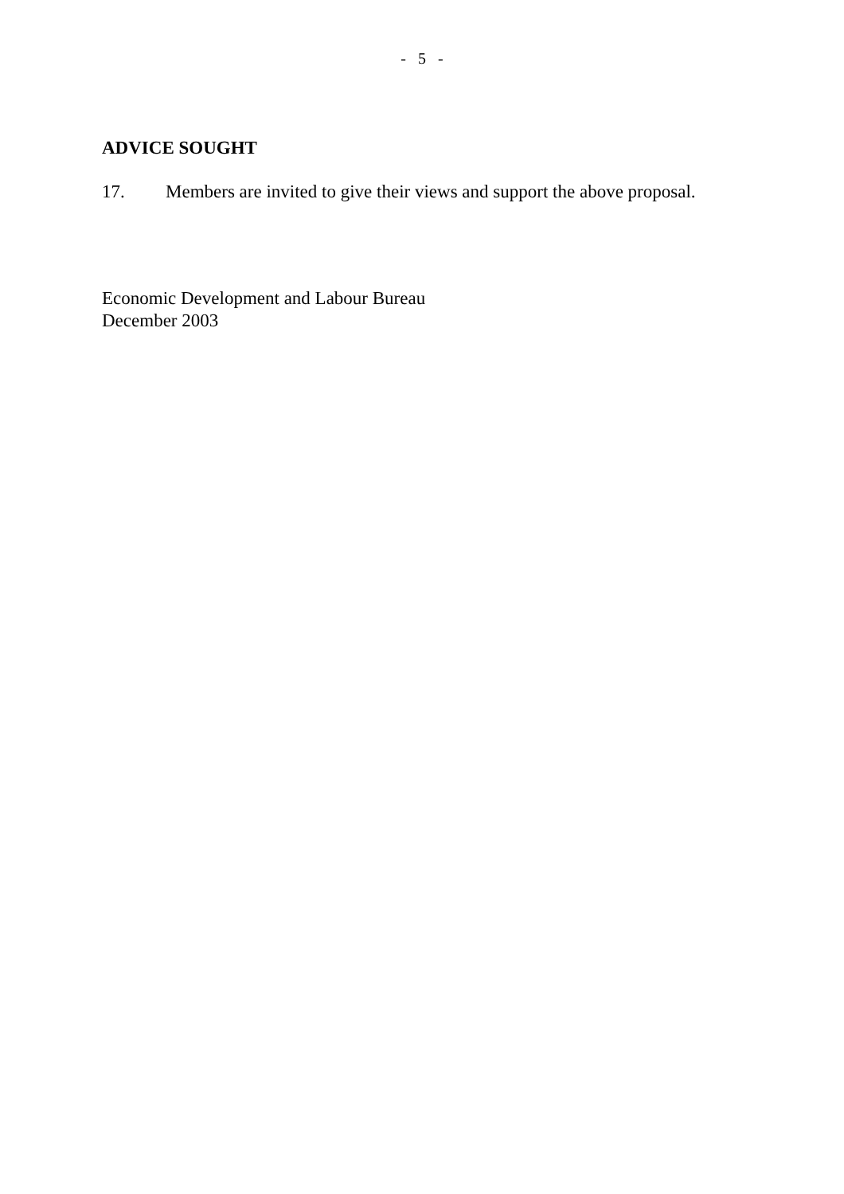- 5 -
ADVICE SOUGHT
17. Members are invited to give their views and support the above proposal.
Economic Development and Labour Bureau
December 2003